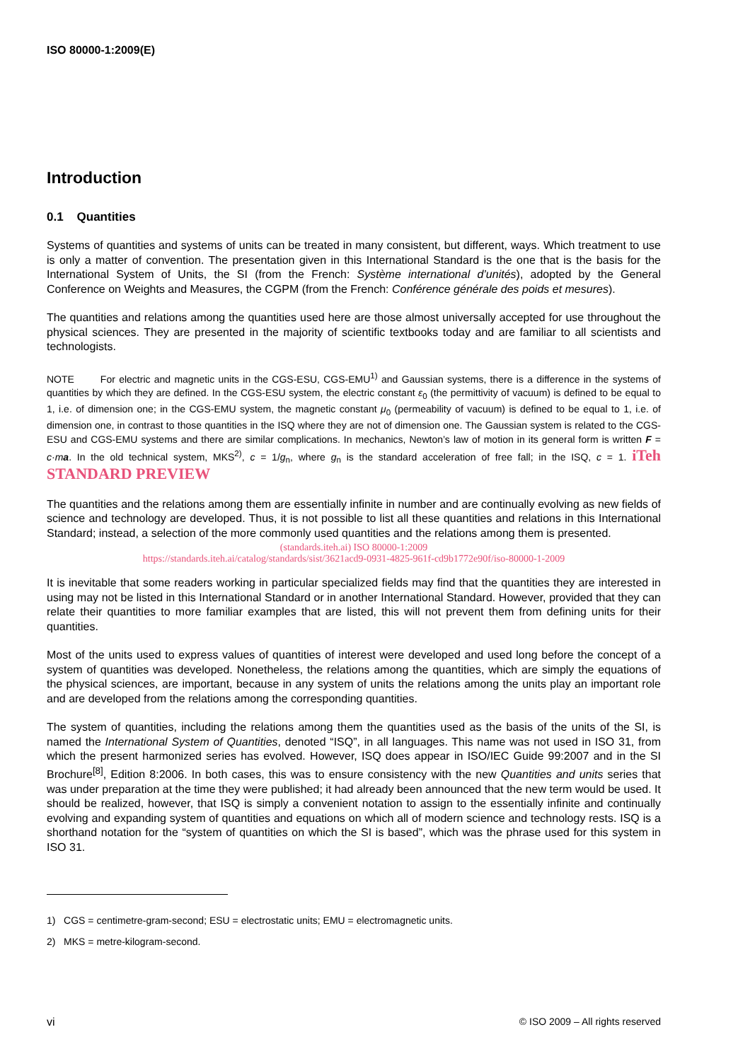ISO 80000-1:2009(E)
Introduction
0.1 Quantities
Systems of quantities and systems of units can be treated in many consistent, but different, ways. Which treatment to use is only a matter of convention. The presentation given in this International Standard is the one that is the basis for the International System of Units, the SI (from the French: Système international d’unités), adopted by the General Conference on Weights and Measures, the CGPM (from the French: Conférence générale des poids et mesures).
The quantities and relations among the quantities used here are those almost universally accepted for use throughout the physical sciences. They are presented in the majority of scientific textbooks today and are familiar to all scientists and technologists.
NOTE For electric and magnetic units in the CGS-ESU, CGS-EMU<sup>1)</sup> and Gaussian systems, there is a difference in the systems of quantities by which they are defined. In the CGS-ESU system, the electric constant ε<sub>0</sub> (the permittivity of vacuum) is defined to be equal to 1, i.e. of dimension one; in the CGS-EMU system, the magnetic constant μ<sub>0</sub> (permeability of vacuum) is defined to be equal to 1, i.e. of dimension one, in contrast to those quantities in the ISQ where they are not of dimension one. The Gaussian system is related to the CGS-ESU and CGS-EMU systems and there are similar complications. In mechanics, Newton’s law of motion in its general form is written F = c·ma. In the old technical system, MKS<sup>2)</sup>, c = 1/g<sub>n</sub>, where g<sub>n</sub> is the standard acceleration of free fall; in the ISQ, c = 1. iTeh STANDARD PREVIEW
The quantities and the relations among them are essentially infinite in number and are continually evolving as new fields of science and technology are developed. Thus, it is not possible to list all these quantities and relations in this International Standard; instead, a selection of the more commonly used quantities and the relations among them is presented.
(standards.iteh.ai) ISO 80000-1:2009
https://standards.iteh.ai/catalog/standards/sist/3621acd9-0931-4825-961f-cd9b1772e90f/iso-80000-1-2009
It is inevitable that some readers working in particular specialized fields may find that the quantities they are interested in using may not be listed in this International Standard or in another International Standard. However, provided that they can relate their quantities to more familiar examples that are listed, this will not prevent them from defining units for their quantities.
Most of the units used to express values of quantities of interest were developed and used long before the concept of a system of quantities was developed. Nonetheless, the relations among the quantities, which are simply the equations of the physical sciences, are important, because in any system of units the relations among the units play an important role and are developed from the relations among the corresponding quantities.
The system of quantities, including the relations among them the quantities used as the basis of the units of the SI, is named the International System of Quantities, denoted “ISQ”, in all languages. This name was not used in ISO 31, from which the present harmonized series has evolved. However, ISQ does appear in ISO/IEC Guide 99:2007 and in the SI Brochure<sup>[8]</sup>, Edition 8:2006. In both cases, this was to ensure consistency with the new Quantities and units series that was under preparation at the time they were published; it had already been announced that the new term would be used. It should be realized, however, that ISQ is simply a convenient notation to assign to the essentially infinite and continually evolving and expanding system of quantities and equations on which all of modern science and technology rests. ISQ is a shorthand notation for the “system of quantities on which the SI is based”, which was the phrase used for this system in ISO 31.
1) CGS = centimetre-gram-second; ESU = electrostatic units; EMU = electromagnetic units.
2) MKS = metre-kilogram-second.
vi © ISO 2009 – All rights reserved